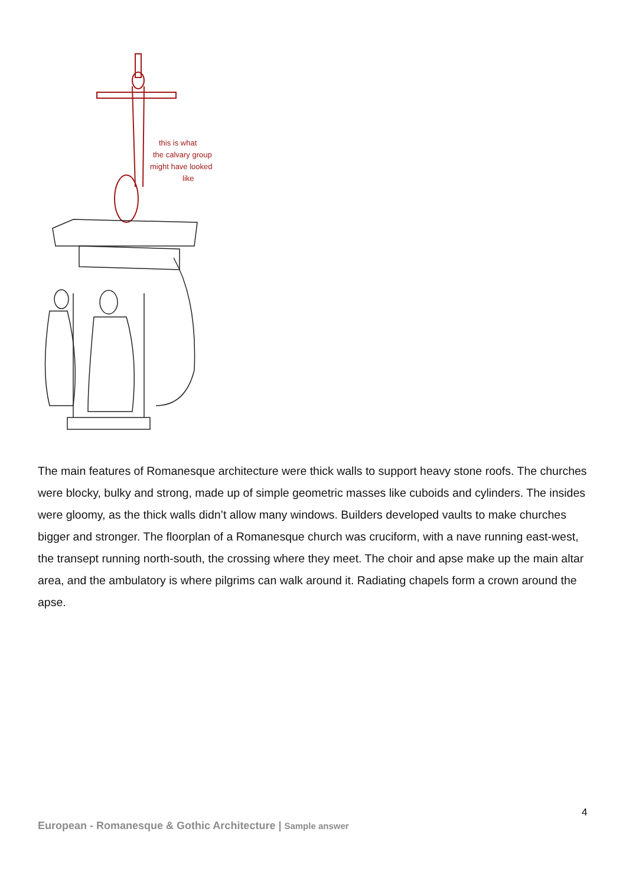this is what
the calvary group
might have looked
like
The main features of Romanesque architecture were thick walls to support heavy stone roofs. The churches were blocky, bulky and strong, made up of simple geometric masses like cuboids and cylinders. The insides were gloomy, as the thick walls didn’t allow many windows. Builders developed vaults to make churches bigger and stronger. The floorplan of a Romanesque church was cruciform, with a nave running east-west, the transept running north-south, the crossing where they meet. The choir and apse make up the main altar area, and the ambulatory is where pilgrims can walk around it. Radiating chapels form a crown around the apse.
4
European - Romanesque & Gothic Architecture | Sample answer